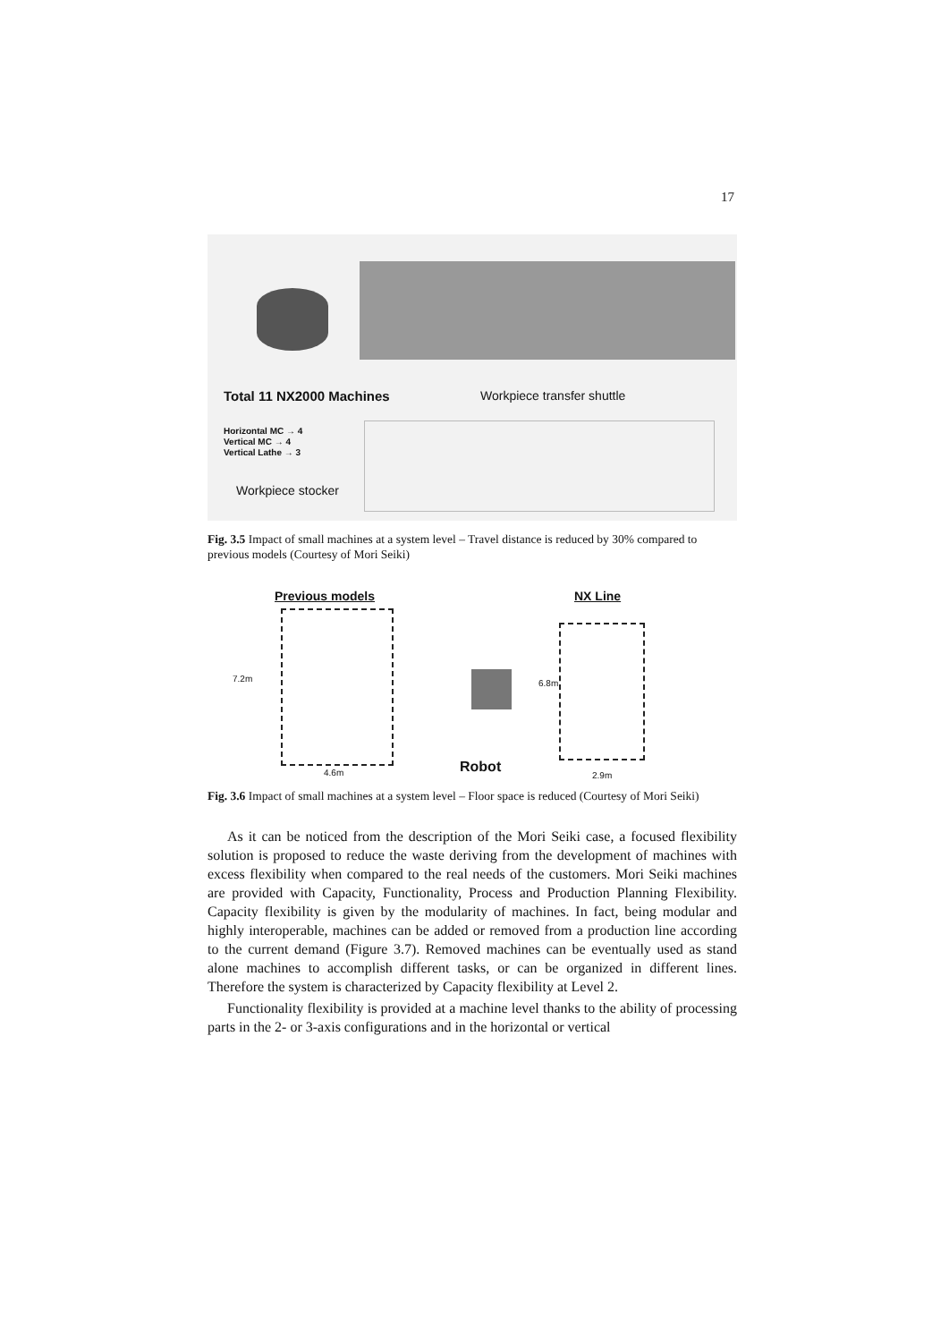17
Total 11 NX2000 Machines Workpiece transfer shuttle
Horizontal MC → 4
Vertical MC → 4
Vertical Lathe → 3
Workpiece stocker
Fig. 3.5 Impact of small machines at a system level – Travel distance is reduced by 30% compared to previous models (Courtesy of Mori Seiki)
Previous models NX Line
7.2m 6.8m
Robot
4.6m 2.9m
Fig. 3.6 Impact of small machines at a system level – Floor space is reduced (Courtesy of Mori Seiki)
As it can be noticed from the description of the Mori Seiki case, a focused flexibility solution is proposed to reduce the waste deriving from the development of machines with excess flexibility when compared to the real needs of the customers. Mori Seiki machines are provided with Capacity, Functionality, Process and Production Planning Flexibility. Capacity flexibility is given by the modularity of machines. In fact, being modular and highly interoperable, machines can be added or removed from a production line according to the current demand (Figure 3.7). Removed machines can be eventually used as stand alone machines to accomplish different tasks, or can be organized in different lines. Therefore the system is characterized by Capacity flexibility at Level 2.
Functionality flexibility is provided at a machine level thanks to the ability of processing parts in the 2- or 3-axis configurations and in the horizontal or vertical